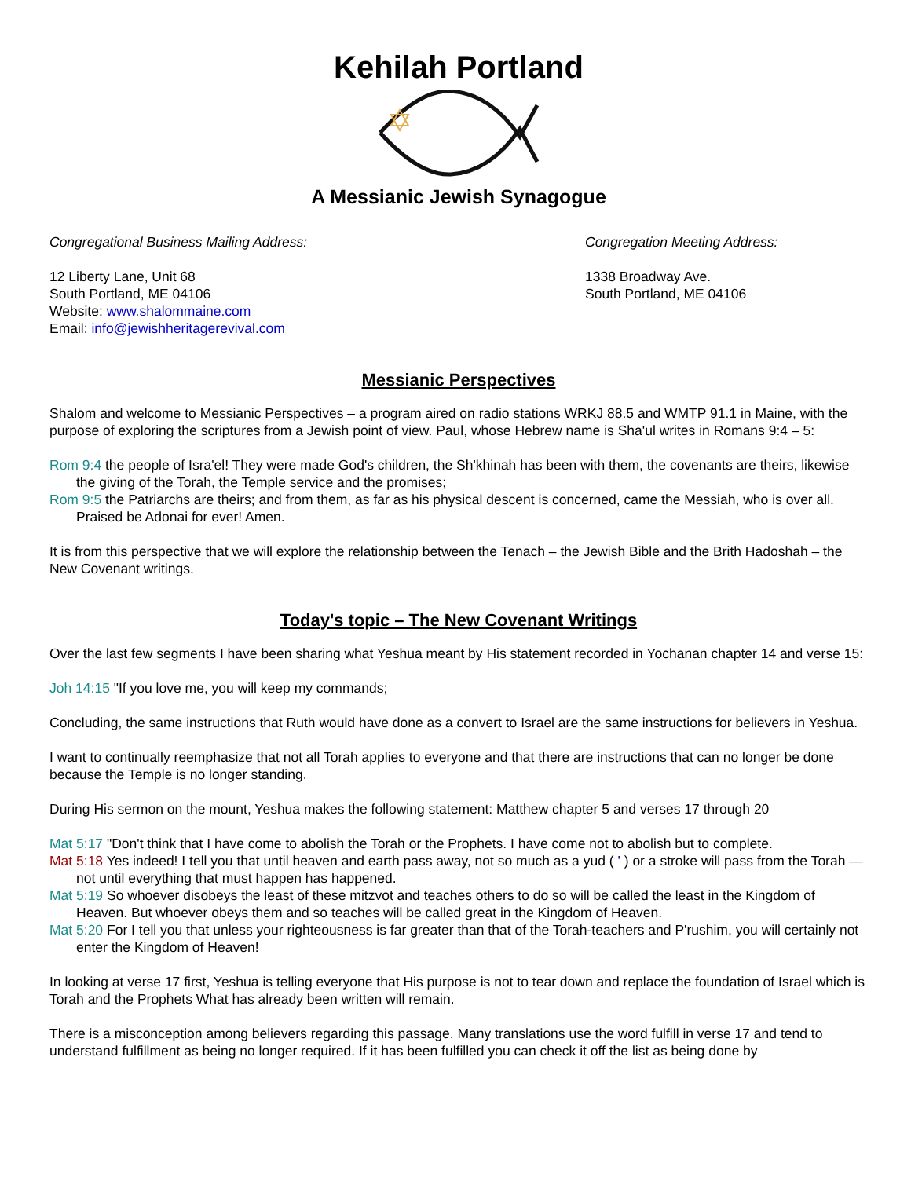Kehilah Portland
A Messianic Jewish Synagogue
Congregational Business Mailing Address:
12 Liberty Lane, Unit 68
South Portland, ME 04106
Website: www.shalommaine.com
Email: info@jewishheritagerevival.com
Congregation Meeting Address:
1338 Broadway Ave.
South Portland, ME 04106
Messianic Perspectives
Shalom and welcome to Messianic Perspectives – a program aired on radio stations WRKJ 88.5 and WMTP 91.1 in Maine, with the purpose of exploring the scriptures from a Jewish point of view. Paul, whose Hebrew name is Sha'ul writes in Romans 9:4 – 5:
Rom 9:4 the people of Isra'el! They were made God's children, the Sh'khinah has been with them, the covenants are theirs, likewise the giving of the Torah, the Temple service and the promises;
Rom 9:5 the Patriarchs are theirs; and from them, as far as his physical descent is concerned, came the Messiah, who is over all. Praised be Adonai for ever! Amen.
It is from this perspective that we will explore the relationship between the Tenach – the Jewish Bible and the Brith Hadoshah – the New Covenant writings.
Today's topic – The New Covenant Writings
Over the last few segments I have been sharing what Yeshua meant by His statement recorded in Yochanan chapter 14 and verse 15:
Joh 14:15 "If you love me, you will keep my commands;
Concluding, the same instructions that Ruth would have done as a convert to Israel are the same instructions for believers in Yeshua.
I want to continually reemphasize that not all Torah applies to everyone and that there are instructions that can no longer be done because the Temple is no longer standing.
During His sermon on the mount, Yeshua makes the following statement: Matthew chapter 5 and verses 17 through 20
Mat 5:17 "Don't think that I have come to abolish the Torah or the Prophets. I have come not to abolish but to complete.
Mat 5:18 Yes indeed! I tell you that until heaven and earth pass away, not so much as a yud ( ' ) or a stroke will pass from the Torah — not until everything that must happen has happened.
Mat 5:19 So whoever disobeys the least of these mitzvot and teaches others to do so will be called the least in the Kingdom of Heaven. But whoever obeys them and so teaches will be called great in the Kingdom of Heaven.
Mat 5:20 For I tell you that unless your righteousness is far greater than that of the Torah-teachers and P'rushim, you will certainly not enter the Kingdom of Heaven!
In looking at verse 17 first, Yeshua is telling everyone that His purpose is not to tear down and replace the foundation of Israel which is Torah and the Prophets What has already been written will remain.
There is a misconception among believers regarding this passage. Many translations use the word fulfill in verse 17 and tend to understand fulfillment as being no longer required. If it has been fulfilled you can check it off the list as being done by